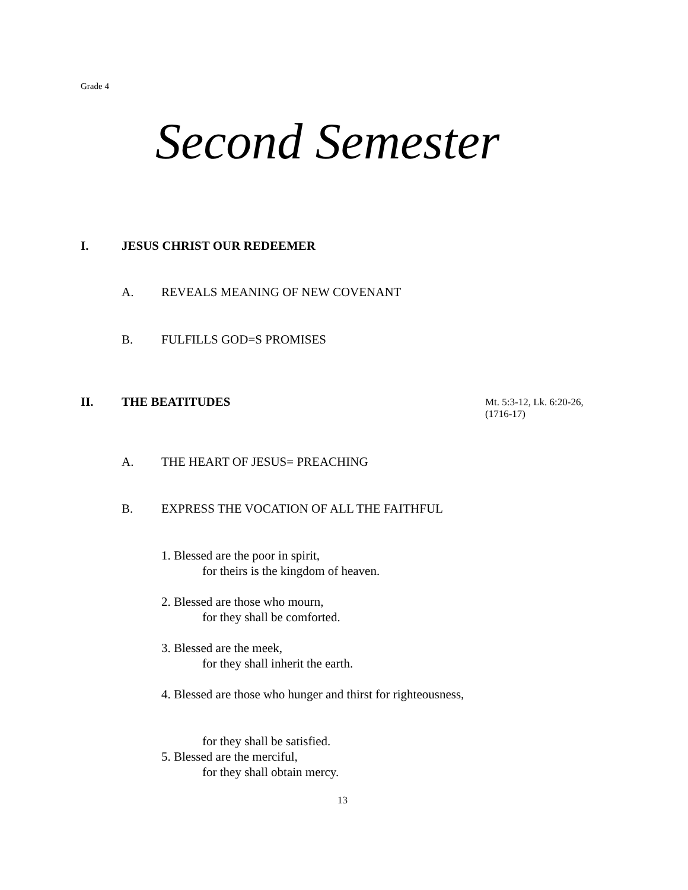Grade 4
Second Semester
I. JESUS CHRIST OUR REDEEMER
A.
REVEALS MEANING OF NEW COVENANT
B. FULFILLS GOD=S PROMISES
II. THE BEATITUDES
Mt. 5:3-12, Lk. 6:20-26,
(1716-17)
A. THE HEART OF JESUS= PREACHING
B.
EXPRESS THE VOCATION OF ALL THE FAITHFUL
1. Blessed are the poor in spirit,
for theirs is the kingdom of heaven.
2. Blessed are those who mourn,
for they shall be comforted.
3. Blessed are the meek,
for they shall inherit the earth.
4. Blessed are those who hunger and thirst for righteousness,
for they shall be satisfied.
5. Blessed are the merciful,
for they shall obtain mercy.
13